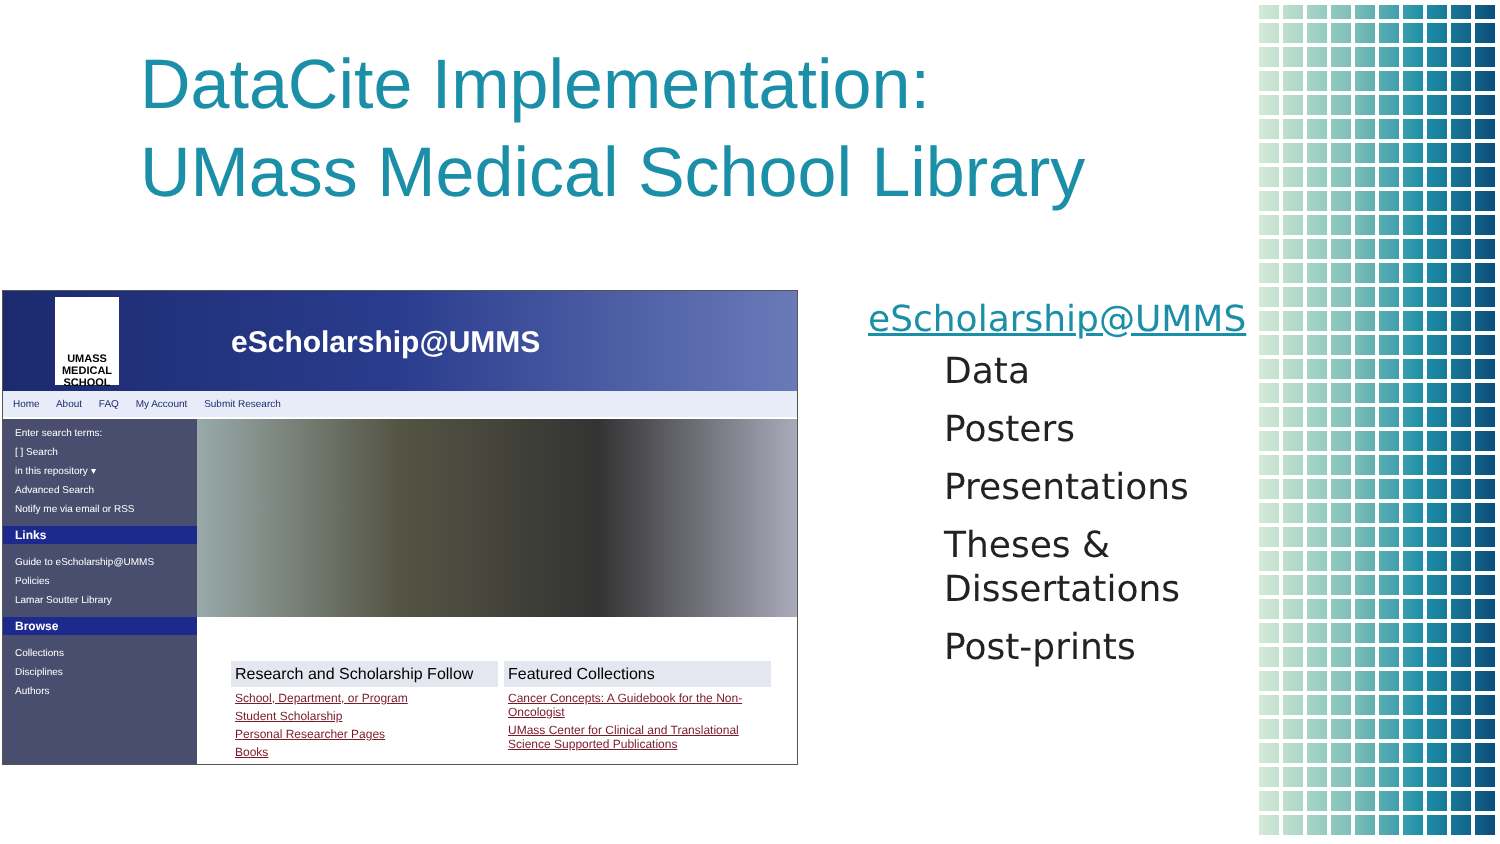DataCite Implementation:
UMass Medical School Library
UMASS
MEDICAL SCHOOL
eScholarship@UMMS
Home About FAQ My Account Submit Research
Enter search terms:
[ ] Search
in this repository ▾
Advanced Search
Notify me via email or RSS
Links
Guide to eScholarship@UMMS
Policies
Lamar Soutter Library
Browse
Collections
Disciplines
Authors
Research and Scholarship Follow
School, Department, or Program
Student Scholarship
Personal Researcher Pages
Books
Featured Collections
Cancer Concepts: A Guidebook for the Non-Oncologist
UMass Center for Clinical and Translational Science Supported Publications
eScholarship@UMMS
Data
Posters
Presentations
Theses &
Dissertations
Post-prints